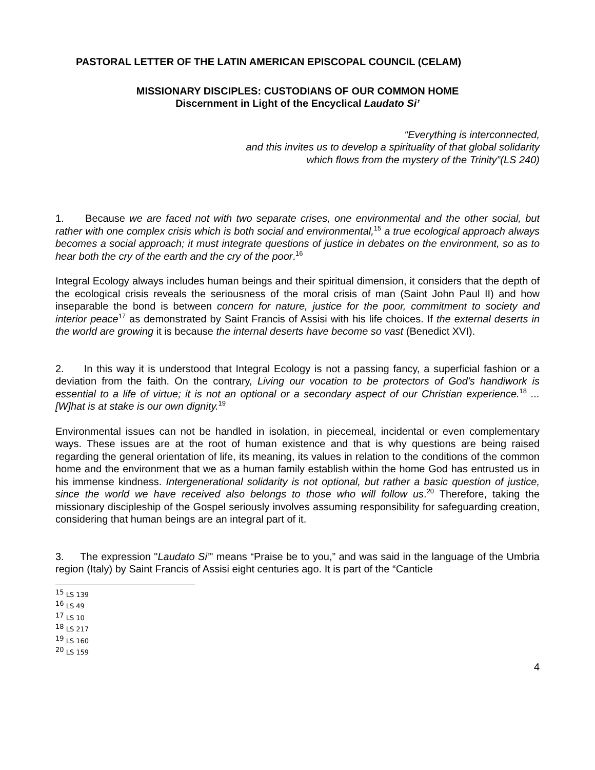PASTORAL LETTER OF THE LATIN AMERICAN EPISCOPAL COUNCIL (CELAM)
MISSIONARY DISCIPLES: CUSTODIANS OF OUR COMMON HOME
Discernment in Light of the Encyclical Laudato Si’
“Everything is interconnected,
and this invites us to develop a spirituality of that global solidarity
which flows from the mystery of the Trinity”(LS 240)
1. Because we are faced not with two separate crises, one environmental and the other social, but rather with one complex crisis which is both social and environmental,<sup>15</sup> a true ecological approach always becomes a social approach; it must integrate questions of justice in debates on the environment, so as to hear both the cry of the earth and the cry of the poor.<sup>16</sup>
Integral Ecology always includes human beings and their spiritual dimension, it considers that the depth of the ecological crisis reveals the seriousness of the moral crisis of man (Saint John Paul II) and how inseparable the bond is between concern for nature, justice for the poor, commitment to society and interior peace<sup>17</sup> as demonstrated by Saint Francis of Assisi with his life choices. If the external deserts in the world are growing it is because the internal deserts have become so vast (Benedict XVI).
2. In this way it is understood that Integral Ecology is not a passing fancy, a superficial fashion or a deviation from the faith. On the contrary, Living our vocation to be protectors of God’s handiwork is essential to a life of virtue; it is not an optional or a secondary aspect of our Christian experience.<sup>18</sup> ... [W]hat is at stake is our own dignity.<sup>19</sup>
Environmental issues can not be handled in isolation, in piecemeal, incidental or even complementary ways. These issues are at the root of human existence and that is why questions are being raised regarding the general orientation of life, its meaning, its values in relation to the conditions of the common home and the environment that we as a human family establish within the home God has entrusted us in his immense kindness. Intergenerational solidarity is not optional, but rather a basic question of justice, since the world we have received also belongs to those who will follow us.<sup>20</sup> Therefore, taking the missionary discipleship of the Gospel seriously involves assuming responsibility for safeguarding creation, considering that human beings are an integral part of it.
3. The expression "Laudato Si’" means “Praise be to you,” and was said in the language of the Umbria region (Italy) by Saint Francis of Assisi eight centuries ago. It is part of the “Canticle
<sup>15</sup> LS 139
<sup>16</sup> LS 49
<sup>17</sup> LS 10
<sup>18</sup> LS 217
<sup>19</sup> LS 160
<sup>20</sup> LS 159
4